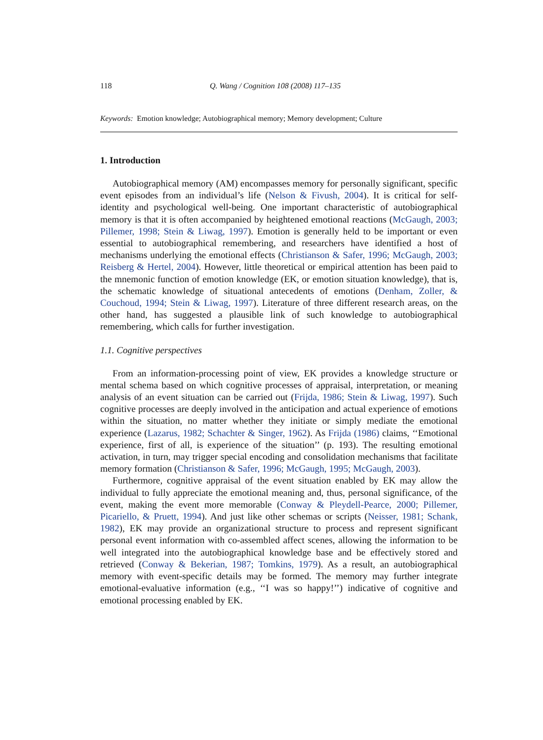118 Q. Wang / Cognition 108 (2008) 117–135
Keywords: Emotion knowledge; Autobiographical memory; Memory development; Culture
1. Introduction
Autobiographical memory (AM) encompasses memory for personally significant, specific event episodes from an individual’s life (Nelson & Fivush, 2004). It is critical for self-identity and psychological well-being. One important characteristic of autobiographical memory is that it is often accompanied by heightened emotional reactions (McGaugh, 2003; Pillemer, 1998; Stein & Liwag, 1997). Emotion is generally held to be important or even essential to autobiographical remembering, and researchers have identified a host of mechanisms underlying the emotional effects (Christianson & Safer, 1996; McGaugh, 2003; Reisberg & Hertel, 2004). However, little theoretical or empirical attention has been paid to the mnemonic function of emotion knowledge (EK, or emotion situation knowledge), that is, the schematic knowledge of situational antecedents of emotions (Denham, Zoller, & Couchoud, 1994; Stein & Liwag, 1997). Literature of three different research areas, on the other hand, has suggested a plausible link of such knowledge to autobiographical remembering, which calls for further investigation.
1.1. Cognitive perspectives
From an information-processing point of view, EK provides a knowledge structure or mental schema based on which cognitive processes of appraisal, interpretation, or meaning analysis of an event situation can be carried out (Frijda, 1986; Stein & Liwag, 1997). Such cognitive processes are deeply involved in the anticipation and actual experience of emotions within the situation, no matter whether they initiate or simply mediate the emotional experience (Lazarus, 1982; Schachter & Singer, 1962). As Frijda (1986) claims, ‘‘Emotional experience, first of all, is experience of the situation’’ (p. 193). The resulting emotional activation, in turn, may trigger special encoding and consolidation mechanisms that facilitate memory formation (Christianson & Safer, 1996; McGaugh, 1995; McGaugh, 2003).
Furthermore, cognitive appraisal of the event situation enabled by EK may allow the individual to fully appreciate the emotional meaning and, thus, personal significance, of the event, making the event more memorable (Conway & Pleydell-Pearce, 2000; Pillemer, Picariello, & Pruett, 1994). And just like other schemas or scripts (Neisser, 1981; Schank, 1982), EK may provide an organizational structure to process and represent significant personal event information with co-assembled affect scenes, allowing the information to be well integrated into the autobiographical knowledge base and be effectively stored and retrieved (Conway & Bekerian, 1987; Tomkins, 1979). As a result, an autobiographical memory with event-specific details may be formed. The memory may further integrate emotional-evaluative information (e.g., ‘‘I was so happy!’’) indicative of cognitive and emotional processing enabled by EK.